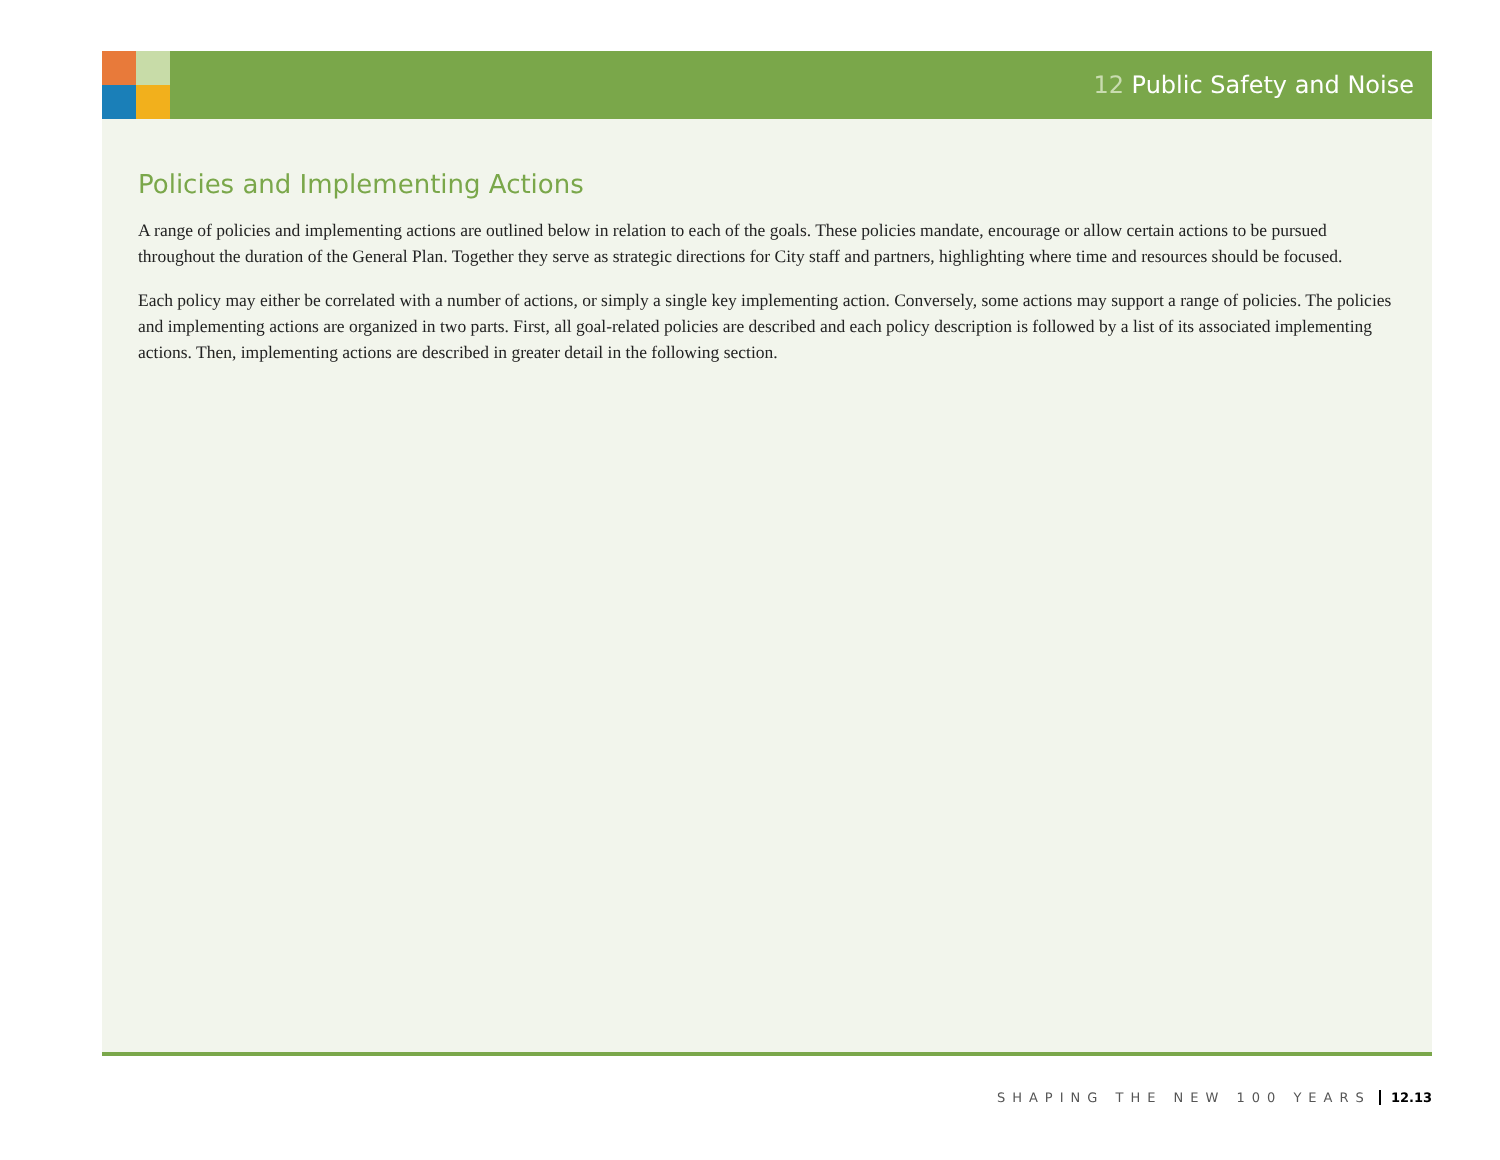12 Public Safety and Noise
Policies and Implementing Actions
A range of policies and implementing actions are outlined below in relation to each of the goals. These policies mandate, encourage or allow certain actions to be pursued throughout the duration of the General Plan. Together they serve as strategic directions for City staff and partners, highlighting where time and resources should be focused.
Each policy may either be correlated with a number of actions, or simply a single key implementing action. Conversely, some actions may support a range of policies. The policies and implementing actions are organized in two parts. First, all goal-related policies are described and each policy description is followed by a list of its associated implementing actions. Then, implementing actions are described in greater detail in the following section.
SHAPING THE NEW 100 YEARS 12.13